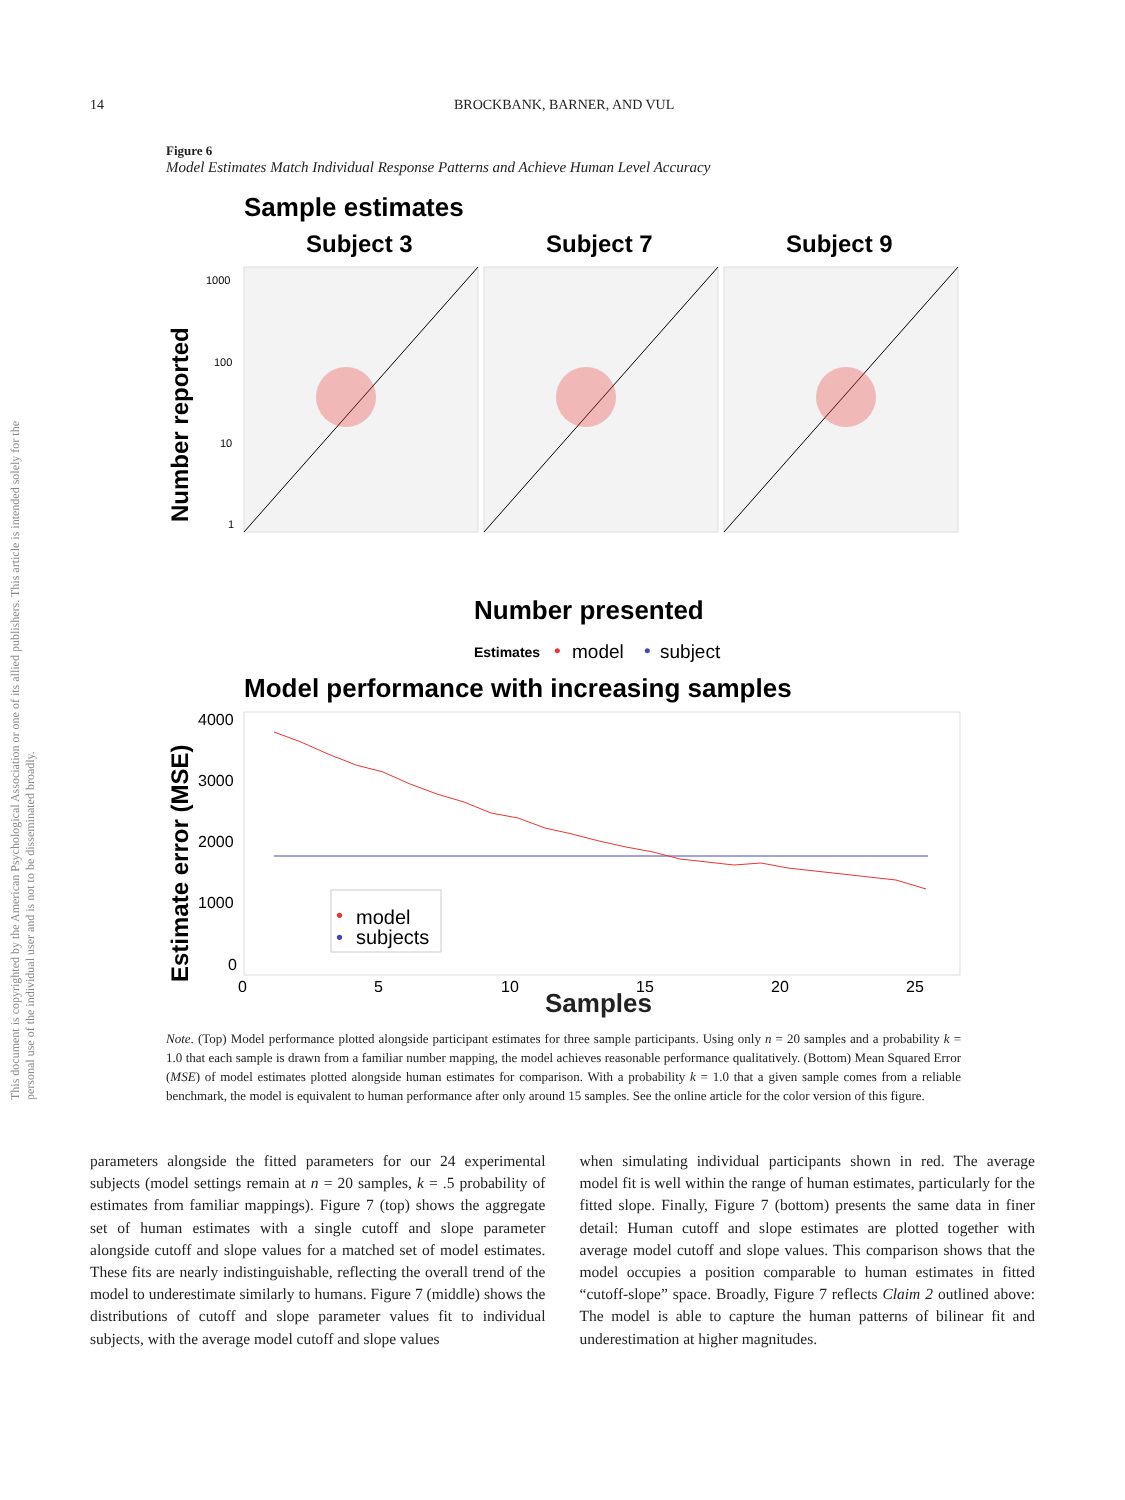This document is copyrighted by the American Psychological Association or one of its allied publishers. This article is intended solely for the personal use of the individual user and is not to be disseminated broadly.
14 BROCKBANK, BARNER, AND VUL
Figure 6
Model Estimates Match Individual Response Patterns and Achieve Human Level Accuracy
Sample estimates
Subject 3
Subject 7
Subject 9
Number reported
1000
100
10
1
Number presented
Estimates
•
model
•
subject
Model performance with increasing samples
Estimate error (MSE)
4000
3000
2000
1000
0
0
5
10
15
20
25
•
model
•
subjects
Samples
Note. (Top) Model performance plotted alongside participant estimates for three sample participants. Using only n = 20 samples and a probability k = 1.0 that each sample is drawn from a familiar number mapping, the model achieves reasonable performance qualitatively. (Bottom) Mean Squared Error (MSE) of model estimates plotted alongside human estimates for comparison. With a probability k = 1.0 that a given sample comes from a reliable benchmark, the model is equivalent to human performance after only around 15 samples. See the online article for the color version of this figure.
parameters alongside the fitted parameters for our 24 experimental subjects (model settings remain at n = 20 samples, k = .5 probability of estimates from familiar mappings). Figure 7 (top) shows the aggregate set of human estimates with a single cutoff and slope parameter alongside cutoff and slope values for a matched set of model estimates. These fits are nearly indistinguishable, reflecting the overall trend of the model to underestimate similarly to humans. Figure 7 (middle) shows the distributions of cutoff and slope parameter values fit to individual subjects, with the average model cutoff and slope values
when simulating individual participants shown in red. The average model fit is well within the range of human estimates, particularly for the fitted slope. Finally, Figure 7 (bottom) presents the same data in finer detail: Human cutoff and slope estimates are plotted together with average model cutoff and slope values. This comparison shows that the model occupies a position comparable to human estimates in fitted “cutoff-slope” space. Broadly, Figure 7 reflects Claim 2 outlined above: The model is able to capture the human patterns of bilinear fit and underestimation at higher magnitudes.